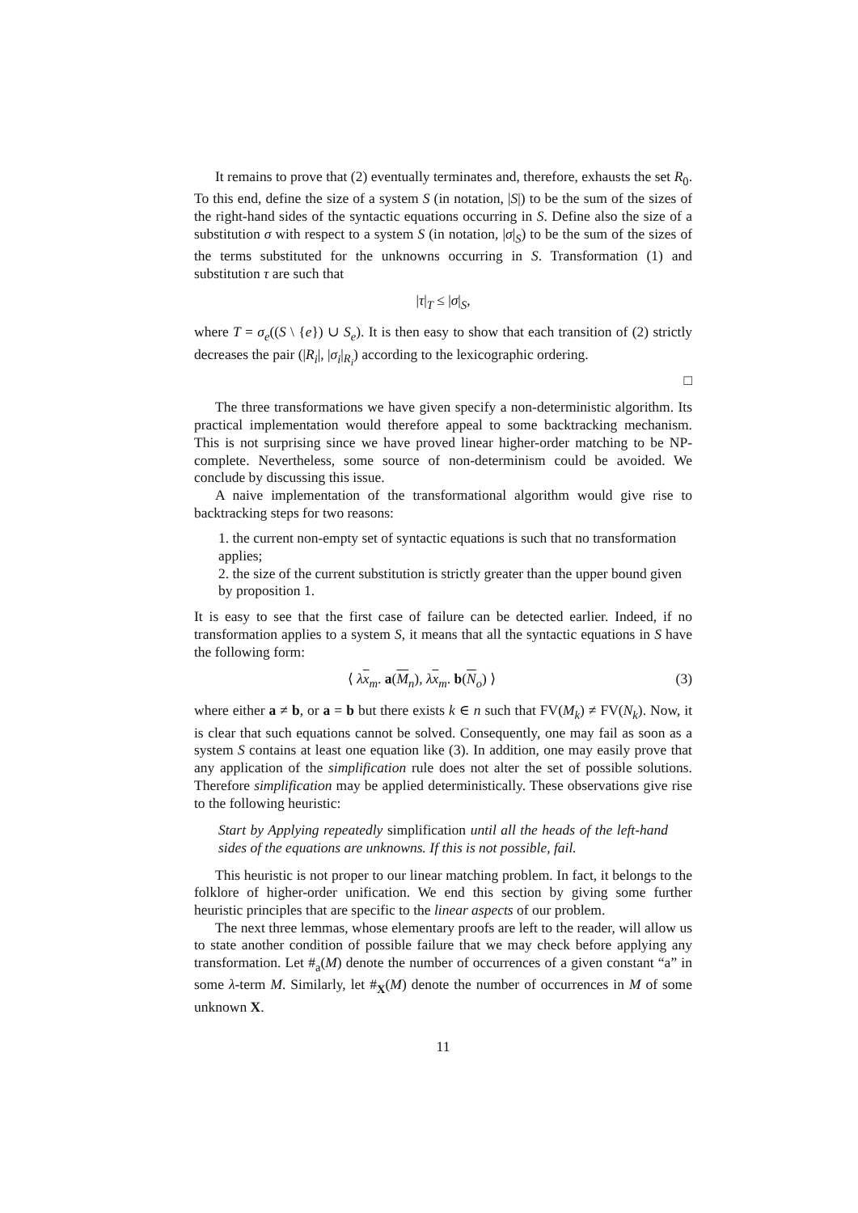It remains to prove that (2) eventually terminates and, therefore, exhausts the set R<sub>0</sub>. To this end, define the size of a system S (in notation, |S|) to be the sum of the sizes of the right-hand sides of the syntactic equations occurring in S. Define also the size of a substitution σ with respect to a system S (in notation, |σ|<sub>S</sub>) to be the sum of the sizes of the terms substituted for the unknowns occurring in S. Transformation (1) and substitution τ are such that
|τ|<sub>T</sub> ≤ |σ|<sub>S</sub>,
where T = σ<sub>e</sub>((S \ {e}) ∪ S<sub>e</sub>). It is then easy to show that each transition of (2) strictly decreases the pair (|R<sub>i</sub>|, |σ<sub>i</sub>|<sub>R<sub>i</sub></sub>) according to the lexicographic ordering.
□
The three transformations we have given specify a non-deterministic algorithm. Its practical implementation would therefore appeal to some backtracking mechanism. This is not surprising since we have proved linear higher-order matching to be NP-complete. Nevertheless, some source of non-determinism could be avoided. We conclude by discussing this issue.
A naive implementation of the transformational algorithm would give rise to backtracking steps for two reasons:
1. the current non-empty set of syntactic equations is such that no transformation applies;
2. the size of the current substitution is strictly greater than the upper bound given by proposition 1.
It is easy to see that the first case of failure can be detected earlier. Indeed, if no transformation applies to a system S, it means that all the syntactic equations in S have the following form:
⟨ λx<sub>m</sub>. a(M<sub>n</sub>), λx<sub>m</sub>. b(N<sub>o</sub>) ⟩ (3)
where either a ≠ b, or a = b but there exists k ∈ n such that FV(M<sub>k</sub>) ≠ FV(N<sub>k</sub>). Now, it is clear that such equations cannot be solved. Consequently, one may fail as soon as a system S contains at least one equation like (3). In addition, one may easily prove that any application of the simplification rule does not alter the set of possible solutions. Therefore simplification may be applied deterministically. These observations give rise to the following heuristic:
Start by Applying repeatedly simplification until all the heads of the left-hand sides of the equations are unknowns. If this is not possible, fail.
This heuristic is not proper to our linear matching problem. In fact, it belongs to the folklore of higher-order unification. We end this section by giving some further heuristic principles that are specific to the linear aspects of our problem.
The next three lemmas, whose elementary proofs are left to the reader, will allow us to state another condition of possible failure that we may check before applying any transformation. Let #<sub>a</sub>(M) denote the number of occurrences of a given constant “a” in some λ-term M. Similarly, let #<sub>X</sub>(M) denote the number of occurrences in M of some unknown X.
11